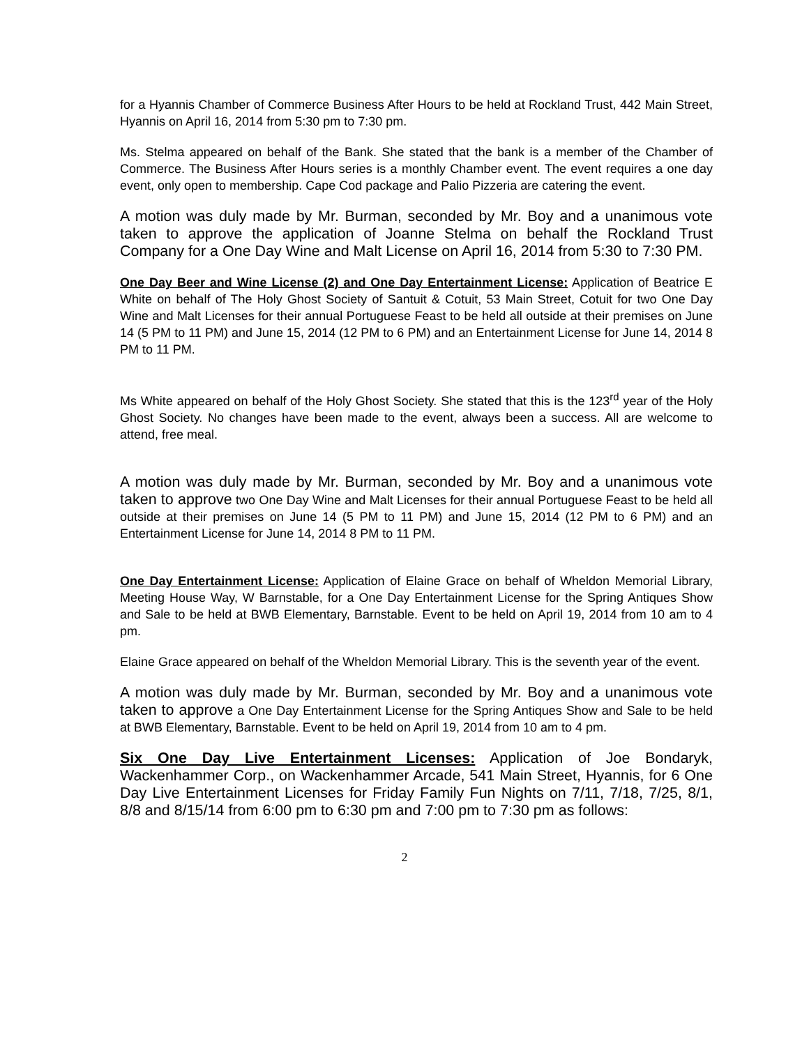for a Hyannis Chamber of Commerce Business After Hours to be held at Rockland Trust, 442 Main Street, Hyannis on April 16, 2014 from 5:30 pm to 7:30 pm.
Ms. Stelma appeared on behalf of the Bank. She stated that the bank is a member of the Chamber of Commerce. The Business After Hours series is a monthly Chamber event. The event requires a one day event, only open to membership. Cape Cod package and Palio Pizzeria are catering the event.
A motion was duly made by Mr. Burman, seconded by Mr. Boy and a unanimous vote taken to approve the application of Joanne Stelma on behalf the Rockland Trust Company for a One Day Wine and Malt License on April 16, 2014 from 5:30 to 7:30 PM.
One Day Beer and Wine License (2) and One Day Entertainment License: Application of Beatrice E White on behalf of The Holy Ghost Society of Santuit & Cotuit, 53 Main Street, Cotuit for two One Day Wine and Malt Licenses for their annual Portuguese Feast to be held all outside at their premises on June 14 (5 PM to 11 PM) and June 15, 2014 (12 PM to 6 PM) and an Entertainment License for June 14, 2014 8 PM to 11 PM.
Ms White appeared on behalf of the Holy Ghost Society. She stated that this is the 123<sup>rd</sup> year of the Holy Ghost Society. No changes have been made to the event, always been a success. All are welcome to attend, free meal.
A motion was duly made by Mr. Burman, seconded by Mr. Boy and a unanimous vote taken to approve two One Day Wine and Malt Licenses for their annual Portuguese Feast to be held all outside at their premises on June 14 (5 PM to 11 PM) and June 15, 2014 (12 PM to 6 PM) and an Entertainment License for June 14, 2014 8 PM to 11 PM.
One Day Entertainment License: Application of Elaine Grace on behalf of Wheldon Memorial Library, Meeting House Way, W Barnstable, for a One Day Entertainment License for the Spring Antiques Show and Sale to be held at BWB Elementary, Barnstable. Event to be held on April 19, 2014 from 10 am to 4 pm.
Elaine Grace appeared on behalf of the Wheldon Memorial Library. This is the seventh year of the event.
A motion was duly made by Mr. Burman, seconded by Mr. Boy and a unanimous vote taken to approve a One Day Entertainment License for the Spring Antiques Show and Sale to be held at BWB Elementary, Barnstable. Event to be held on April 19, 2014 from 10 am to 4 pm.
Six One Day Live Entertainment Licenses: Application of Joe Bondaryk, Wackenhammer Corp., on Wackenhammer Arcade, 541 Main Street, Hyannis, for 6 One Day Live Entertainment Licenses for Friday Family Fun Nights on 7/11, 7/18, 7/25, 8/1, 8/8 and 8/15/14 from 6:00 pm to 6:30 pm and 7:00 pm to 7:30 pm as follows:
2